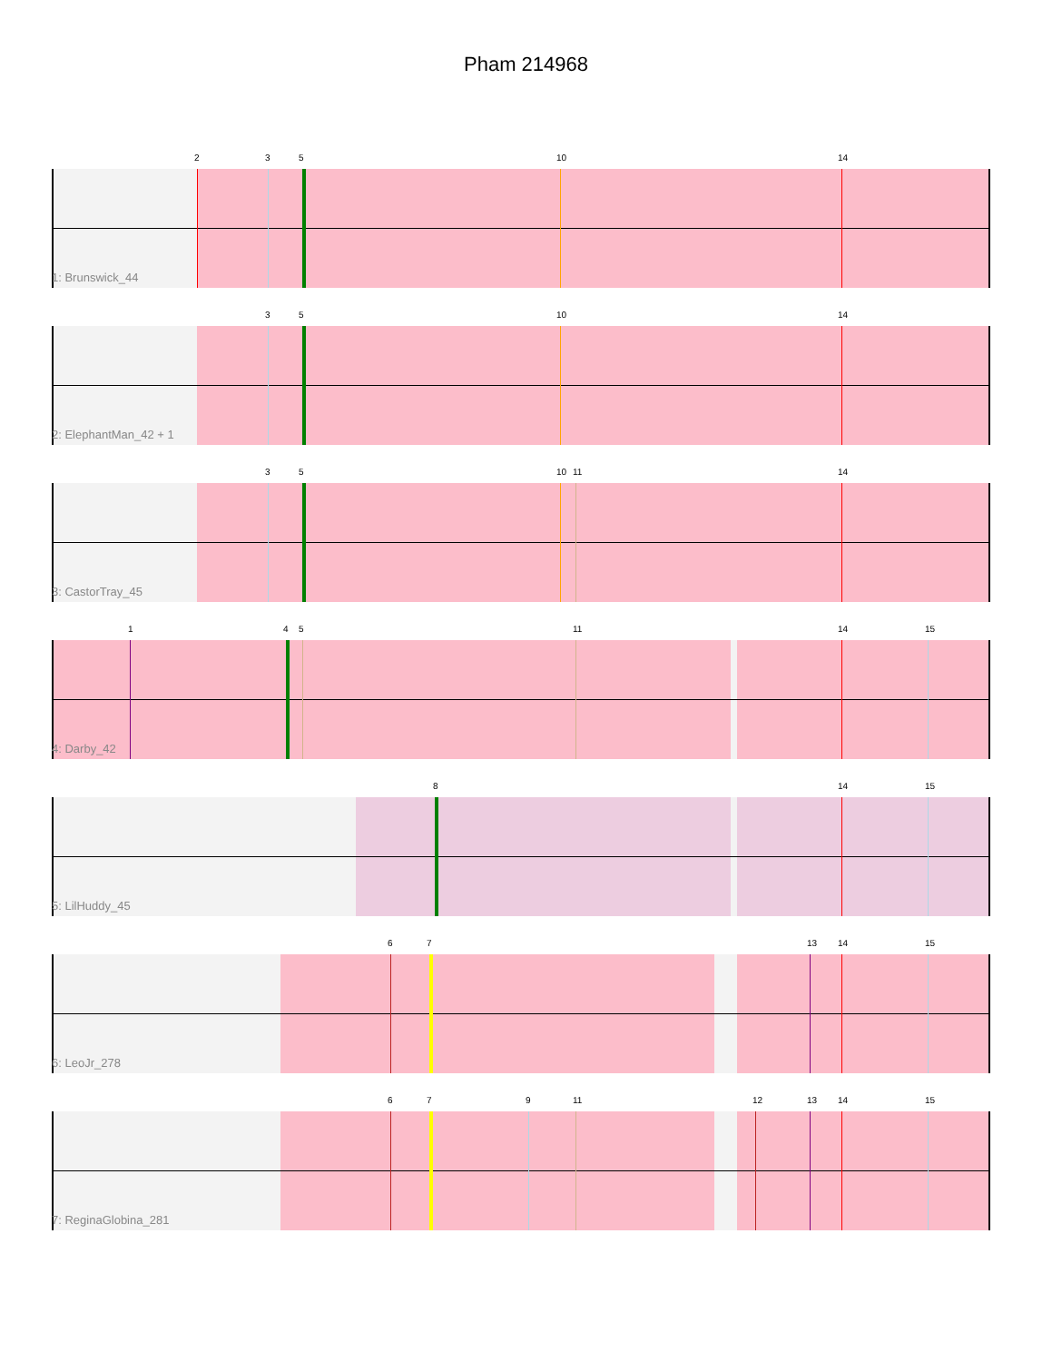Pham 214968
2 3 5 10 14
1: Brunswick_44
3 5 10 14
2: ElephantMan_42 + 1
3 5 10 11 14
3: CastorTray_45
1 4 5 11 14 15
4: Darby_42
8 14 15
5: LilHuddy_45
6 7 13 14 15
6: LeoJr_278
6 7 9 11 12 13 14 15
7: ReginaGlobina_281